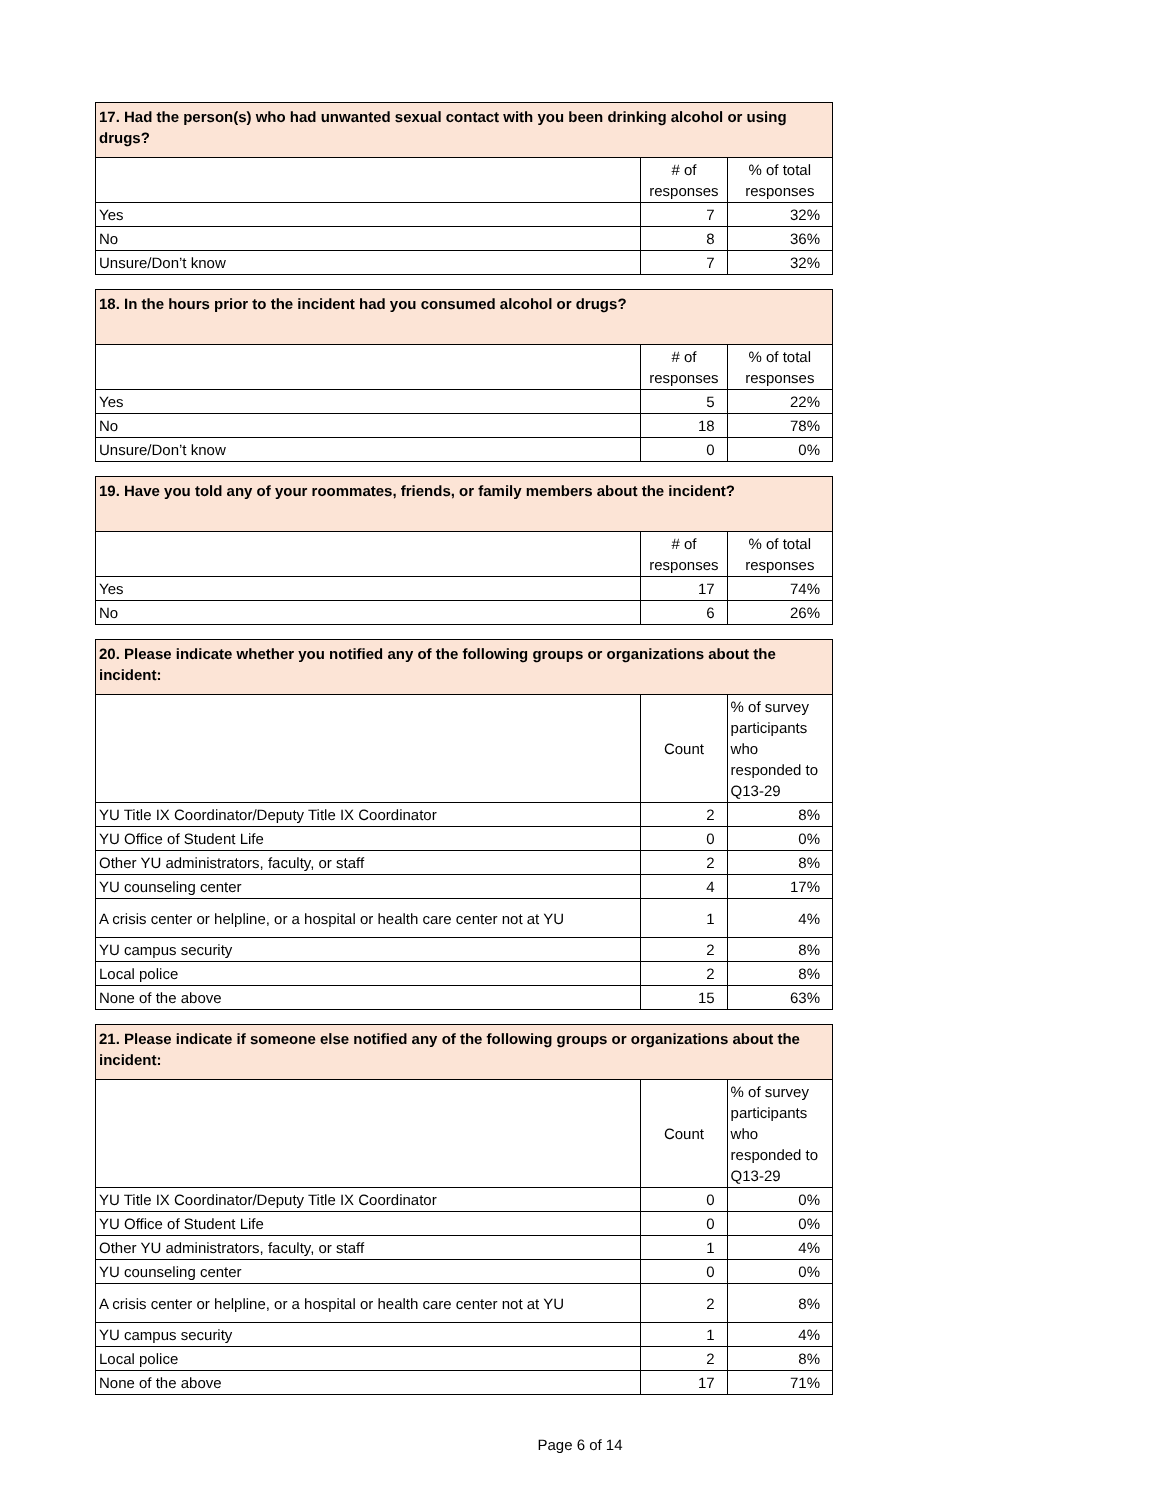| 17. Had the person(s) who had unwanted sexual contact with you been drinking alcohol or using drugs? | | |
| --- | --- | --- |
| | # of responses | % of total responses |
| Yes | 7 | 32% |
| No | 8 | 36% |
| Unsure/Don’t know | 7 | 32% |
| 18. In the hours prior to the incident had you consumed alcohol or drugs? | | |
| --- | --- | --- |
| | # of responses | % of total responses |
| Yes | 5 | 22% |
| No | 18 | 78% |
| Unsure/Don’t know | 0 | 0% |
| 19. Have you told any of your roommates, friends, or family members about the incident? | | |
| --- | --- | --- |
| | # of responses | % of total responses |
| Yes | 17 | 74% |
| No | 6 | 26% |
| 20. Please indicate whether you notified any of the following groups or organizations about the incident: | | |
| --- | --- | --- |
| | Count | % of survey participants who responded to Q13-29 |
| YU Title IX Coordinator/Deputy Title IX Coordinator | 2 | 8% |
| YU Office of Student Life | 0 | 0% |
| Other YU administrators, faculty, or staff | 2 | 8% |
| YU counseling center | 4 | 17% |
| A crisis center or helpline, or a hospital or health care center not at YU | 1 | 4% |
| YU campus security | 2 | 8% |
| Local police | 2 | 8% |
| None of the above | 15 | 63% |
| 21. Please indicate if someone else notified any of the following groups or organizations about the incident: | | |
| --- | --- | --- |
| | Count | % of survey participants who responded to Q13-29 |
| YU Title IX Coordinator/Deputy Title IX Coordinator | 0 | 0% |
| YU Office of Student Life | 0 | 0% |
| Other YU administrators, faculty, or staff | 1 | 4% |
| YU counseling center | 0 | 0% |
| A crisis center or helpline, or a hospital or health care center not at YU | 2 | 8% |
| YU campus security | 1 | 4% |
| Local police | 2 | 8% |
| None of the above | 17 | 71% |
Page 6 of 14